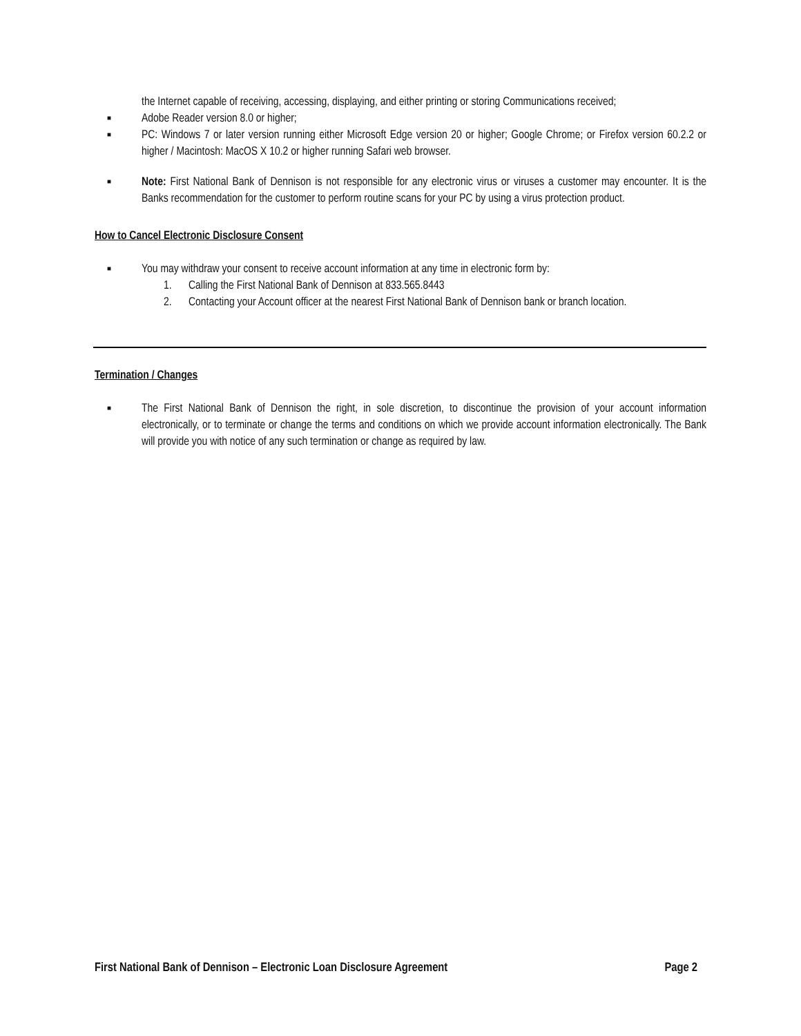the Internet capable of receiving, accessing, displaying, and either printing or storing Communications received;
■
Adobe Reader version 8.0 or higher;
■
PC: Windows 7 or later version running either Microsoft Edge version 20 or higher; Google Chrome; or Firefox version 60.2.2 or higher / Macintosh: MacOS X 10.2 or higher running Safari web browser.
■
Note: First National Bank of Dennison is not responsible for any electronic virus or viruses a customer may encounter. It is the Banks recommendation for the customer to perform routine scans for your PC by using a virus protection product.
How to Cancel Electronic Disclosure Consent
■
You may withdraw your consent to receive account information at any time in electronic form by:
1. Calling the First National Bank of Dennison at 833.565.8443
2. Contacting your Account officer at the nearest First National Bank of Dennison bank or branch location.
Termination / Changes
■
The First National Bank of Dennison the right, in sole discretion, to discontinue the provision of your account information electronically, or to terminate or change the terms and conditions on which we provide account information electronically. The Bank will provide you with notice of any such termination or change as required by law.
First National Bank of Dennison – Electronic Loan Disclosure Agreement Page 2